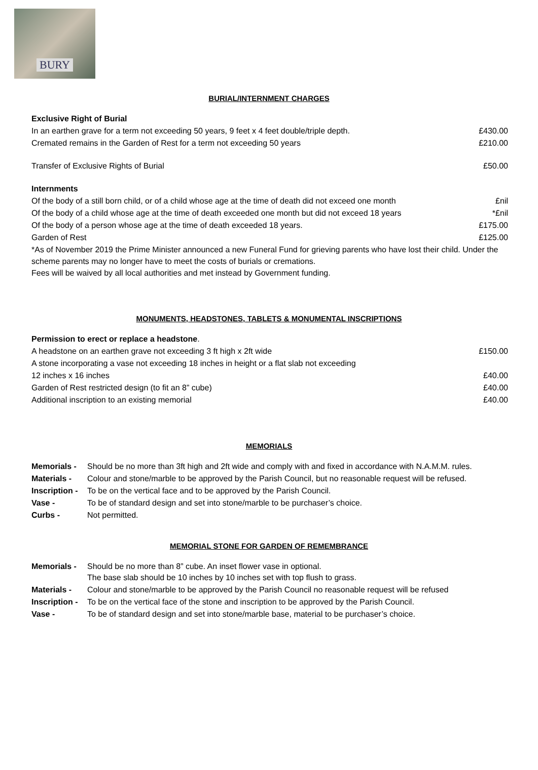BURY
BURIAL/INTERNMENT CHARGES
| Exclusive Right of Burial | |
| In an earthen grave for a term not exceeding 50 years, 9 feet x 4 feet double/triple depth. | £430.00 |
| Cremated remains in the Garden of Rest for a term not exceeding 50 years | £210.00 |
| Transfer of Exclusive Rights of Burial | £50.00 |
| Internments | |
| Of the body of a still born child, or of a child whose age at the time of death did not exceed one month | £nil |
| Of the body of a child whose age at the time of death exceeded one month but did not exceed 18 years | *£nil |
| Of the body of a person whose age at the time of death exceeded 18 years. | £175.00 |
| Garden of Rest | £125.00 |
*As of November 2019 the Prime Minister announced a new Funeral Fund for grieving parents who have lost their child. Under the scheme parents may no longer have to meet the costs of burials or cremations.
Fees will be waived by all local authorities and met instead by Government funding.
MONUMENTS, HEADSTONES, TABLETS & MONUMENTAL INSCRIPTIONS
| Permission to erect or replace a headstone . | |
| A headstone on an earthen grave not exceeding 3 ft high x 2ft wide | £150.00 |
| A stone incorporating a vase not exceeding 18 inches in height or a flat slab not exceeding | |
| 12 inches x 16 inches | £40.00 |
| Garden of Rest restricted design (to fit an 8” cube) | £40.00 |
| Additional inscription to an existing memorial | £40.00 |
MEMORIALS
| Memorials - | Should be no more than 3ft high and 2ft wide and comply with and fixed in accordance with N.A.M.M. rules. |
| Materials - | Colour and stone/marble to be approved by the Parish Council, but no reasonable request will be refused. |
| Inscription - | To be on the vertical face and to be approved by the Parish Council. |
| Vase - | To be of standard design and set into stone/marble to be purchaser’s choice. |
| Curbs - | Not permitted. |
MEMORIAL STONE FOR GARDEN OF REMEMBRANCE
| Memorials - | Should be no more than 8” cube. An inset flower vase in optional. The base slab should be 10 inches by 10 inches set with top flush to grass. |
| Materials - | Colour and stone/marble to be approved by the Parish Council no reasonable request will be refused |
| Inscription - | To be on the vertical face of the stone and inscription to be approved by the Parish Council. |
| Vase - | To be of standard design and set into stone/marble base, material to be purchaser’s choice. |